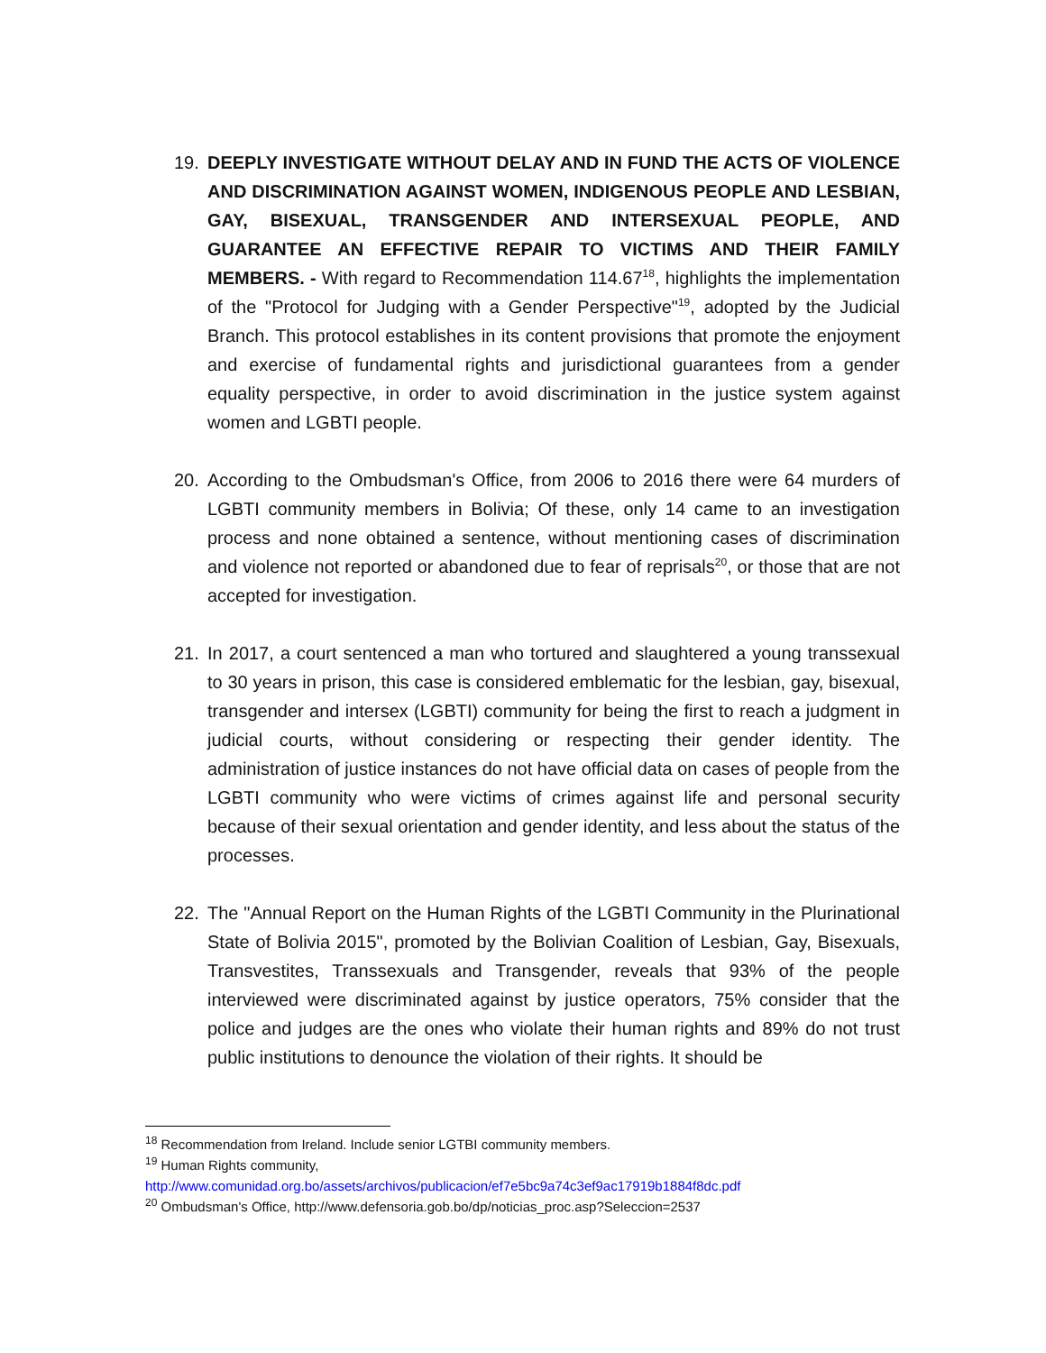19. DEEPLY INVESTIGATE WITHOUT DELAY AND IN FUND THE ACTS OF VIOLENCE AND DISCRIMINATION AGAINST WOMEN, INDIGENOUS PEOPLE AND LESBIAN, GAY, BISEXUAL, TRANSGENDER AND INTERSEXUAL PEOPLE, AND GUARANTEE AN EFFECTIVE REPAIR TO VICTIMS AND THEIR FAMILY MEMBERS. - With regard to Recommendation 114.67<sup>18</sup>, highlights the implementation of the "Protocol for Judging with a Gender Perspective"<sup>19</sup>, adopted by the Judicial Branch. This protocol establishes in its content provisions that promote the enjoyment and exercise of fundamental rights and jurisdictional guarantees from a gender equality perspective, in order to avoid discrimination in the justice system against women and LGBTI people.
20. According to the Ombudsman's Office, from 2006 to 2016 there were 64 murders of LGBTI community members in Bolivia; Of these, only 14 came to an investigation process and none obtained a sentence, without mentioning cases of discrimination and violence not reported or abandoned due to fear of reprisals<sup>20</sup>, or those that are not accepted for investigation.
21. In 2017, a court sentenced a man who tortured and slaughtered a young transsexual to 30 years in prison, this case is considered emblematic for the lesbian, gay, bisexual, transgender and intersex (LGBTI) community for being the first to reach a judgment in judicial courts, without considering or respecting their gender identity. The administration of justice instances do not have official data on cases of people from the LGBTI community who were victims of crimes against life and personal security because of their sexual orientation and gender identity, and less about the status of the processes.
22. The "Annual Report on the Human Rights of the LGBTI Community in the Plurinational State of Bolivia 2015", promoted by the Bolivian Coalition of Lesbian, Gay, Bisexuals, Transvestites, Transsexuals and Transgender, reveals that 93% of the people interviewed were discriminated against by justice operators, 75% consider that the police and judges are the ones who violate their human rights and 89% do not trust public institutions to denounce the violation of their rights. It should be
<sup>18</sup> Recommendation from Ireland. Include senior LGTBI community members.
<sup>19</sup> Human Rights community,
http://www.comunidad.org.bo/assets/archivos/publicacion/ef7e5bc9a74c3ef9ac17919b1884f8dc.pdf
<sup>20</sup> Ombudsman's Office, http://www.defensoria.gob.bo/dp/noticias_proc.asp?Seleccion=2537